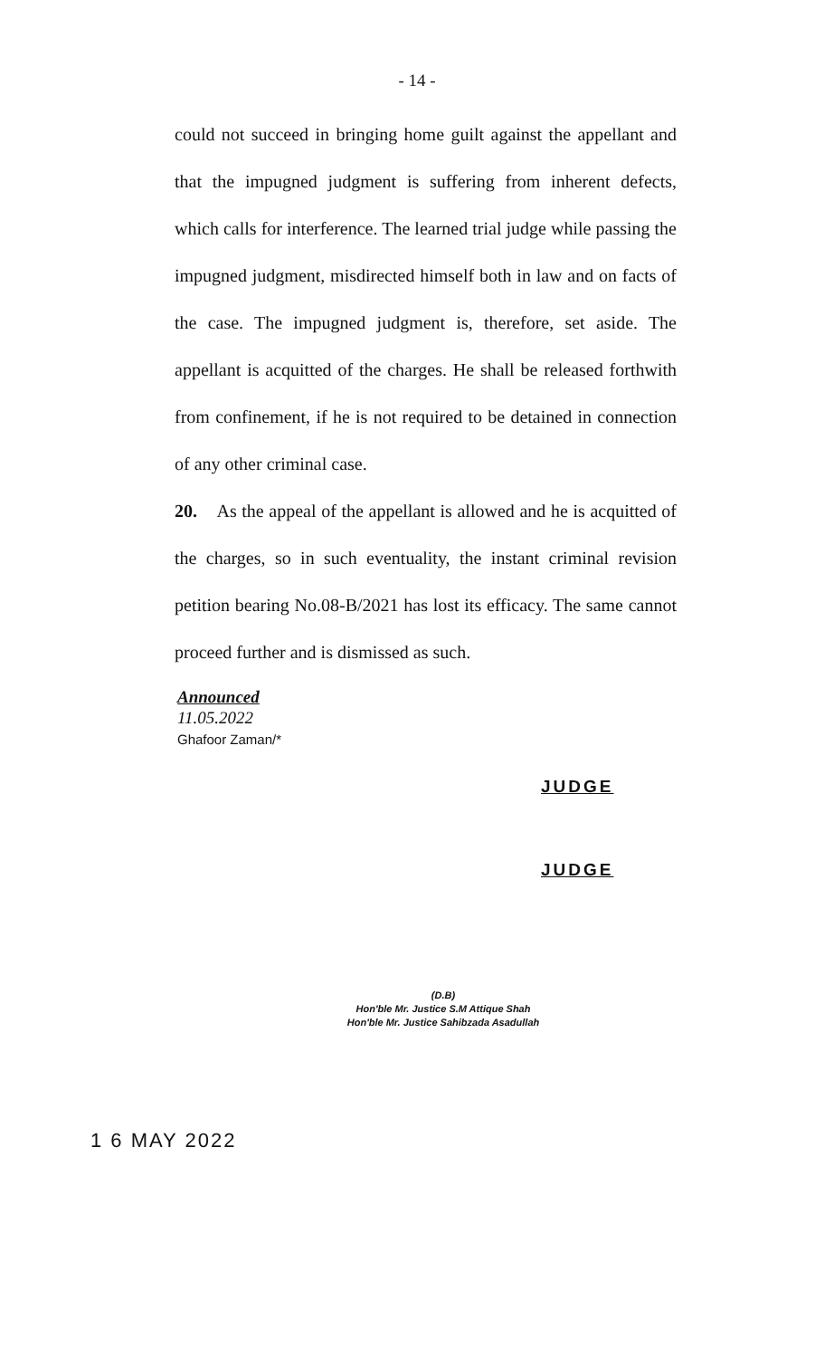- 14 -
could not succeed in bringing home guilt against the appellant and that the impugned judgment is suffering from inherent defects, which calls for interference. The learned trial judge while passing the impugned judgment, misdirected himself both in law and on facts of the case. The impugned judgment is, therefore, set aside. The appellant is acquitted of the charges. He shall be released forthwith from confinement, if he is not required to be detained in connection of any other criminal case.
20. As the appeal of the appellant is allowed and he is acquitted of the charges, so in such eventuality, the instant criminal revision petition bearing No.08-B/2021 has lost its efficacy. The same cannot proceed further and is dismissed as such.
Announced
11.05.2022
Ghafoor Zaman/*
JUDGE
JUDGE
(D.B)
Hon'ble Mr. Justice S.M Attique Shah
Hon'ble Mr. Justice Sahibzada Asadullah
1 6 MAY 2022